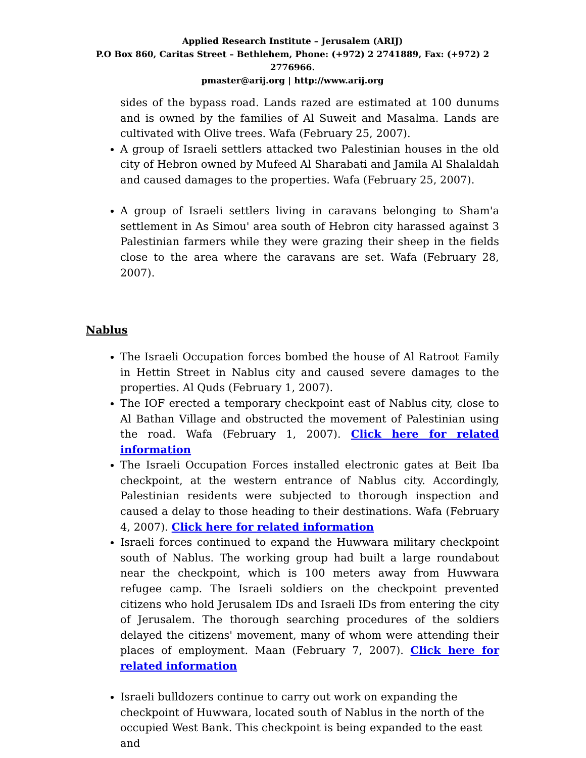Applied Research Institute – Jerusalem (ARIJ)
P.O Box 860, Caritas Street – Bethlehem, Phone: (+972) 2 2741889, Fax: (+972) 2 2776966.
pmaster@arij.org | http://www.arij.org
sides of the bypass road. Lands razed are estimated at 100 dunums and is owned by the families of Al Suweit and Masalma. Lands are cultivated with Olive trees. Wafa (February 25, 2007).
A group of Israeli settlers attacked two Palestinian houses in the old city of Hebron owned by Mufeed Al Sharabati and Jamila Al Shalaldah and caused damages to the properties. Wafa (February 25, 2007).
A group of Israeli settlers living in caravans belonging to Sham'a settlement in As Simou' area south of Hebron city harassed against 3 Palestinian farmers while they were grazing their sheep in the fields close to the area where the caravans are set. Wafa (February 28, 2007).
Nablus
The Israeli Occupation forces bombed the house of Al Ratroot Family in Hettin Street in Nablus city and caused severe damages to the properties. Al Quds (February 1, 2007).
The IOF erected a temporary checkpoint east of Nablus city, close to Al Bathan Village and obstructed the movement of Palestinian using the road. Wafa (February 1, 2007). Click here for related information
The Israeli Occupation Forces installed electronic gates at Beit Iba checkpoint, at the western entrance of Nablus city. Accordingly, Palestinian residents were subjected to thorough inspection and caused a delay to those heading to their destinations. Wafa (February 4, 2007). Click here for related information
Israeli forces continued to expand the Huwwara military checkpoint south of Nablus. The working group had built a large roundabout near the checkpoint, which is 100 meters away from Huwwara refugee camp. The Israeli soldiers on the checkpoint prevented citizens who hold Jerusalem IDs and Israeli IDs from entering the city of Jerusalem. The thorough searching procedures of the soldiers delayed the citizens' movement, many of whom were attending their places of employment. Maan (February 7, 2007). Click here for related information
Israeli bulldozers continue to carry out work on expanding the checkpoint of Huwwara, located south of Nablus in the north of the occupied West Bank. This checkpoint is being expanded to the east and